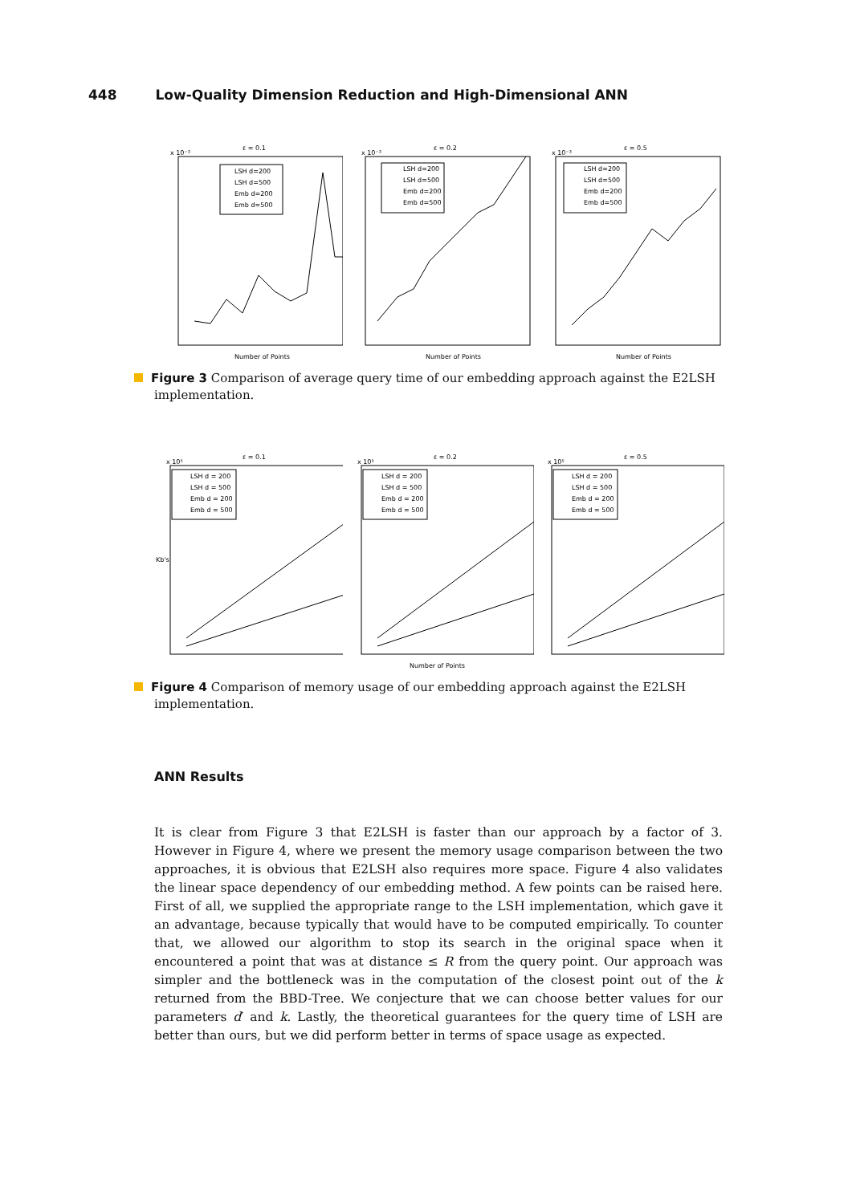448 Low-Quality Dimension Reduction and High-Dimensional ANN
ε = 0.1
x 10⁻³
LSH d=200
LSH d=500
Emb d=200
Emb d=500
Number of Points
ε = 0.2
x 10⁻³
LSH d=200
LSH d=500
Emb d=200
Emb d=500
Number of Points
ε = 0.5
x 10⁻³
LSH d=200
LSH d=500
Emb d=200
Emb d=500
Number of Points
Figure 3 Comparison of average query time of our embedding approach against the E2LSH implementation.
ε = 0.1
x 10⁵
Kb's
LSH d = 200
LSH d = 500
Emb d = 200
Emb d = 500
ε = 0.2
x 10⁵
LSH d = 200
LSH d = 500
Emb d = 200
Emb d = 500
Number of Points
ε = 0.5
x 10⁵
LSH d = 200
LSH d = 500
Emb d = 200
Emb d = 500
Figure 4 Comparison of memory usage of our embedding approach against the E2LSH implementation.
ANN Results
It is clear from Figure 3 that E2LSH is faster than our approach by a factor of 3. However in Figure 4, where we present the memory usage comparison between the two approaches, it is obvious that E2LSH also requires more space. Figure 4 also validates the linear space dependency of our embedding method. A few points can be raised here. First of all, we supplied the appropriate range to the LSH implementation, which gave it an advantage, because typically that would have to be computed empirically. To counter that, we allowed our algorithm to stop its search in the original space when it encountered a point that was at distance ≤ R from the query point. Our approach was simpler and the bottleneck was in the computation of the closest point out of the k returned from the BBD-Tree. We conjecture that we can choose better values for our parameters d′ and k. Lastly, the theoretical guarantees for the query time of LSH are better than ours, but we did perform better in terms of space usage as expected.